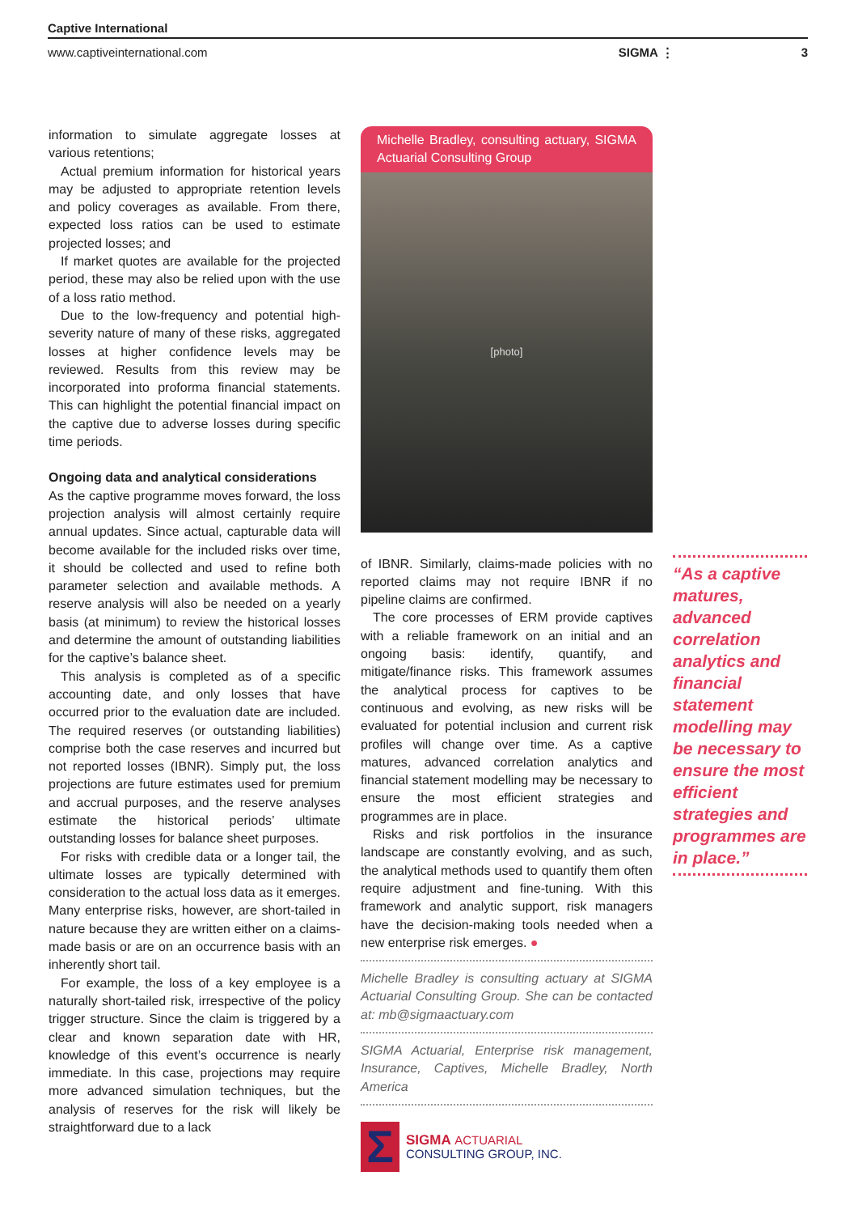Captive International
www.captiveinternational.com SIGMA ⋮ 3
information to simulate aggregate losses at various retentions;
Actual premium information for historical years may be adjusted to appropriate retention levels and policy coverages as available. From there, expected loss ratios can be used to estimate projected losses; and
If market quotes are available for the projected period, these may also be relied upon with the use of a loss ratio method.
Due to the low-frequency and potential high-severity nature of many of these risks, aggregated losses at higher confidence levels may be reviewed. Results from this review may be incorporated into proforma financial statements. This can highlight the potential financial impact on the captive due to adverse losses during specific time periods.
Ongoing data and analytical considerations
As the captive programme moves forward, the loss projection analysis will almost certainly require annual updates. Since actual, capturable data will become available for the included risks over time, it should be collected and used to refine both parameter selection and available methods. A reserve analysis will also be needed on a yearly basis (at minimum) to review the historical losses and determine the amount of outstanding liabilities for the captive’s balance sheet.
This analysis is completed as of a specific accounting date, and only losses that have occurred prior to the evaluation date are included. The required reserves (or outstanding liabilities) comprise both the case reserves and incurred but not reported losses (IBNR). Simply put, the loss projections are future estimates used for premium and accrual purposes, and the reserve analyses estimate the historical periods’ ultimate outstanding losses for balance sheet purposes.
For risks with credible data or a longer tail, the ultimate losses are typically determined with consideration to the actual loss data as it emerges. Many enterprise risks, however, are short-tailed in nature because they are written either on a claims-made basis or are on an occurrence basis with an inherently short tail.
For example, the loss of a key employee is a naturally short-tailed risk, irrespective of the policy trigger structure. Since the claim is triggered by a clear and known separation date with HR, knowledge of this event’s occurrence is nearly immediate. In this case, projections may require more advanced simulation techniques, but the analysis of reserves for the risk will likely be straightforward due to a lack
Michelle Bradley, consulting actuary, SIGMA Actuarial Consulting Group
[photo]
of IBNR. Similarly, claims-made policies with no reported claims may not require IBNR if no pipeline claims are confirmed.
The core processes of ERM provide captives with a reliable framework on an initial and an ongoing basis: identify, quantify, and mitigate/finance risks. This framework assumes the analytical process for captives to be continuous and evolving, as new risks will be evaluated for potential inclusion and current risk profiles will change over time. As a captive matures, advanced correlation analytics and financial statement modelling may be necessary to ensure the most efficient strategies and programmes are in place.
Risks and risk portfolios in the insurance landscape are constantly evolving, and as such, the analytical methods used to quantify them often require adjustment and fine-tuning. With this framework and analytic support, risk managers have the decision-making tools needed when a new enterprise risk emerges. ●
Michelle Bradley is consulting actuary at SIGMA Actuarial Consulting Group. She can be contacted at: mb@sigmaactuary.com
SIGMA Actuarial, Enterprise risk management, Insurance, Captives, Michelle Bradley, North America
Σ
SIGMA ACTUARIAL
CONSULTING GROUP, INC.
“As a captive matures, advanced correlation analytics and financial statement modelling may be necessary to ensure the most efficient strategies and programmes are in place.”